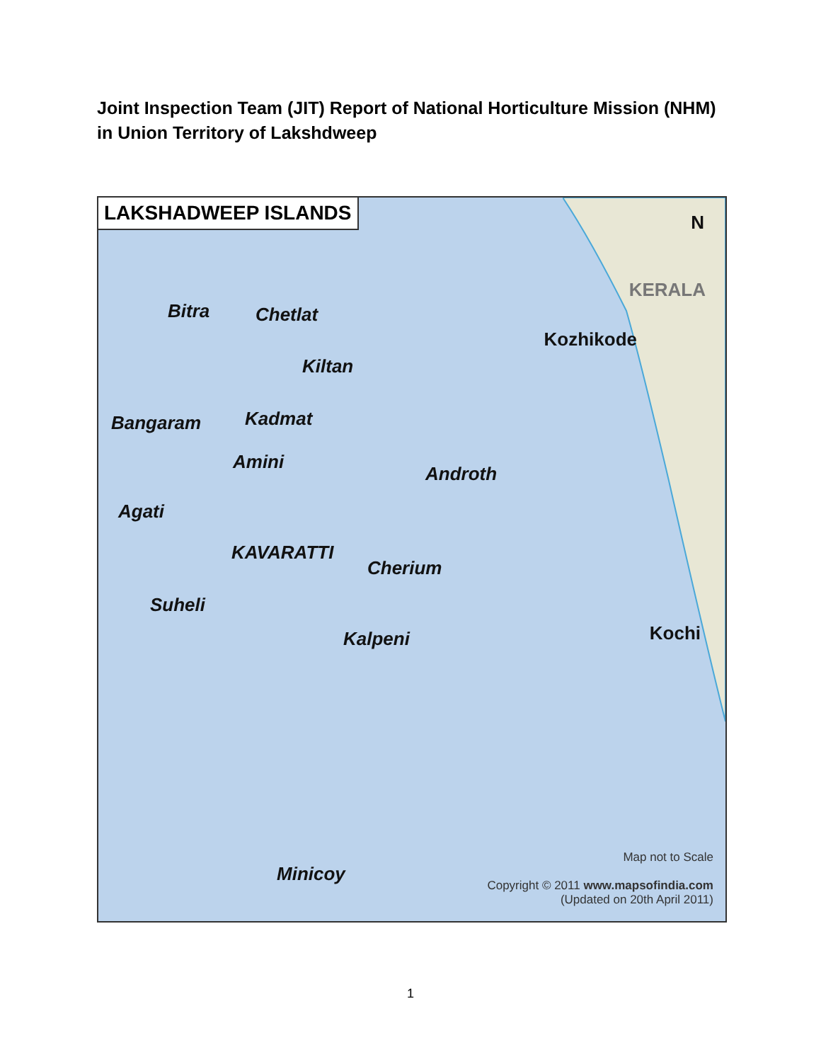Joint Inspection Team (JIT) Report of National Horticulture Mission (NHM) in Union Territory of Lakshdweep
LAKSHADWEEP ISLANDS
N
KERALA
Bitra Chetlat
Kozhikode
Kiltan
Bangaram Kadmat
Amini
Androth
Agati
KAVARATTI
Cherium
Suheli
Kochi Kalpeni
Minicoy
Map not to Scale
Copyright © 2011 www.mapsofindia.com
(Updated on 20th April 2011)
1